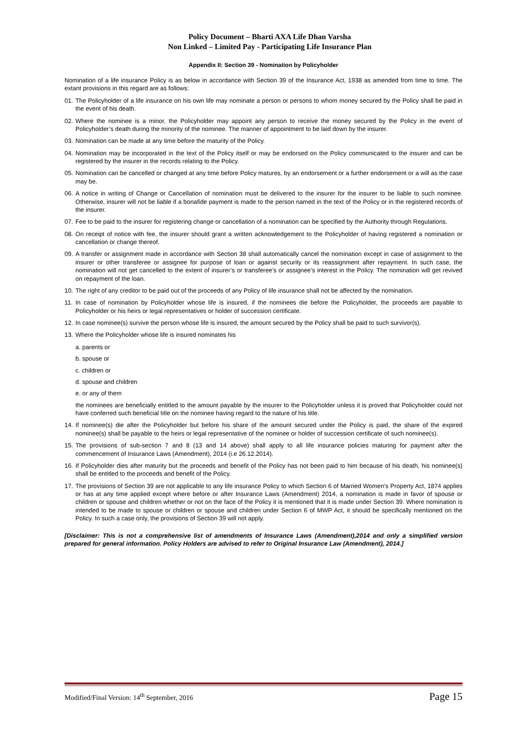Policy Document – Bharti AXA Life Dhan Varsha
Non Linked – Limited Pay - Participating Life Insurance Plan
Appendix II: Section 39 - Nomination by Policyholder
Nomination of a life insurance Policy is as below in accordance with Section 39 of the Insurance Act, 1938 as amended from time to time. The extant provisions in this regard are as follows:
01. The Policyholder of a life insurance on his own life may nominate a person or persons to whom money secured by the Policy shall be paid in the event of his death.
02. Where the nominee is a minor, the Policyholder may appoint any person to receive the money secured by the Policy in the event of Policyholder’s death during the minority of the nominee. The manner of appointment to be laid down by the insurer.
03. Nomination can be made at any time before the maturity of the Policy.
04. Nomination may be incorporated in the text of the Policy itself or may be endorsed on the Policy communicated to the insurer and can be registered by the insurer in the records relating to the Policy.
05. Nomination can be cancelled or changed at any time before Policy matures, by an endorsement or a further endorsement or a will as the case may be.
06. A notice in writing of Change or Cancellation of nomination must be delivered to the insurer for the insurer to be liable to such nominee. Otherwise, insurer will not be liable if a bonafide payment is made to the person named in the text of the Policy or in the registered records of the insurer.
07. Fee to be paid to the insurer for registering change or cancellation of a nomination can be specified by the Authority through Regulations.
08. On receipt of notice with fee, the insurer should grant a written acknowledgement to the Policyholder of having registered a nomination or cancellation or change thereof.
09. A transfer or assignment made in accordance with Section 38 shall automatically cancel the nomination except in case of assignment to the insurer or other transferee or assignee for purpose of loan or against security or its reassignment after repayment. In such case, the nomination will not get cancelled to the extent of insurer’s or transferee’s or assignee’s interest in the Policy. The nomination will get revived on repayment of the loan.
10. The right of any creditor to be paid out of the proceeds of any Policy of life insurance shall not be affected by the nomination.
11. In case of nomination by Policyholder whose life is insured, if the nominees die before the Policyholder, the proceeds are payable to Policyholder or his heirs or legal representatives or holder of succession certificate.
12. In case nominee(s) survive the person whose life is insured, the amount secured by the Policy shall be paid to such survivor(s).
13. Where the Policyholder whose life is insured nominates his
a. parents or
b. spouse or
c. children or
d. spouse and children
e. or any of them
the nominees are beneficially entitled to the amount payable by the insurer to the Policyholder unless it is proved that Policyholder could not have conferred such beneficial title on the nominee having regard to the nature of his title.
14. If nominee(s) die after the Policyholder but before his share of the amount secured under the Policy is paid, the share of the expired nominee(s) shall be payable to the heirs or legal representative of the nominee or holder of succession certificate of such nominee(s).
15. The provisions of sub-section 7 and 8 (13 and 14 above) shall apply to all life insurance policies maturing for payment after the commencement of Insurance Laws (Amendment), 2014 (i.e 26.12.2014).
16. If Policyholder dies after maturity but the proceeds and benefit of the Policy has not been paid to him because of his death, his nominee(s) shall be entitled to the proceeds and benefit of the Policy.
17. The provisions of Section 39 are not applicable to any life insurance Policy to which Section 6 of Married Women’s Property Act, 1874 applies or has at any time applied except where before or after Insurance Laws (Amendment) 2014, a nomination is made in favor of spouse or children or spouse and children whether or not on the face of the Policy it is mentioned that it is made under Section 39. Where nomination is intended to be made to spouse or children or spouse and children under Section 6 of MWP Act, it should be specifically mentioned on the Policy. In such a case only, the provisions of Section 39 will not apply.
[Disclaimer: This is not a comprehensive list of amendments of Insurance Laws (Amendment),2014 and only a simplified version prepared for general information. Policy Holders are advised to refer to Original Insurance Law (Amendment), 2014.]
Modified/Final Version: 14<sup>th</sup> September, 2016 Page 15